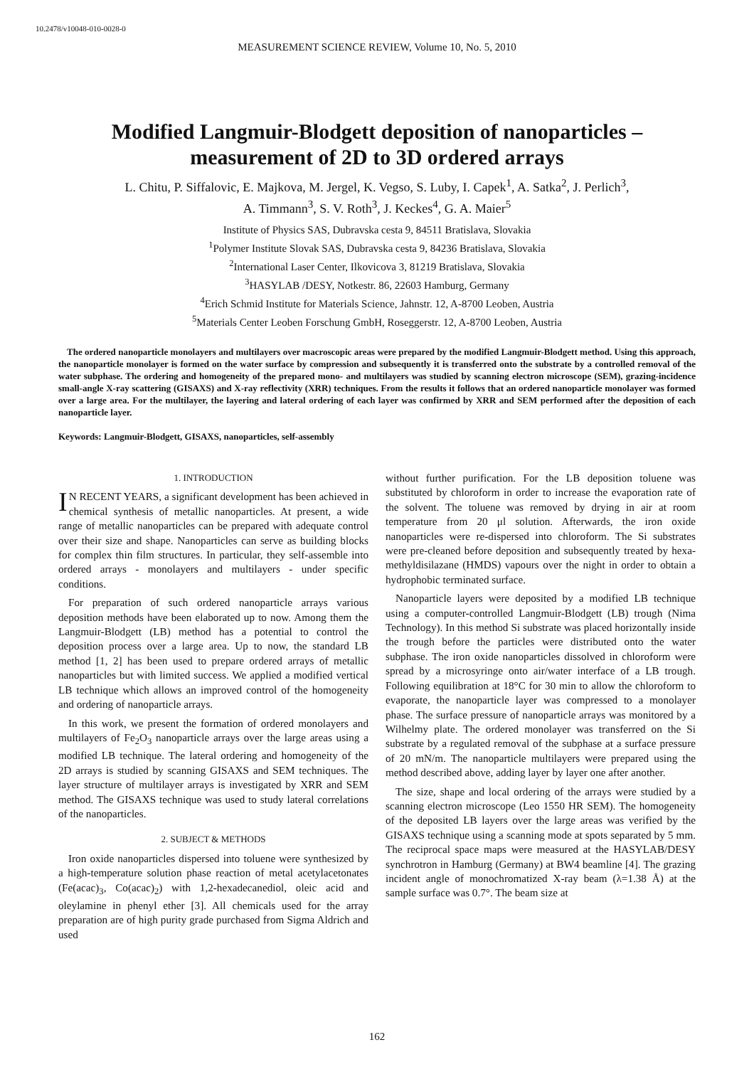10.2478/v10048-010-0028-0
MEASUREMENT SCIENCE REVIEW, Volume 10, No. 5, 2010
Modified Langmuir-Blodgett deposition of nanoparticles – measurement of 2D to 3D ordered arrays
L. Chitu, P. Siffalovic, E. Majkova, M. Jergel, K. Vegso, S. Luby, I. Capek<sup>1</sup>, A. Satka<sup>2</sup>, J. Perlich<sup>3</sup>,
A. Timmann<sup>3</sup>, S. V. Roth<sup>3</sup>, J. Keckes<sup>4</sup>, G. A. Maier<sup>5</sup>
Institute of Physics SAS, Dubravska cesta 9, 84511 Bratislava, Slovakia
<sup>1</sup> Polymer Institute Slovak SAS, Dubravska cesta 9, 84236 Bratislava, Slovakia
<sup>2</sup> International Laser Center, Ilkovicova 3, 81219 Bratislava, Slovakia
<sup>3</sup>HASYLAB /DESY, Notkestr. 86, 22603 Hamburg, Germany
<sup>4</sup> Erich Schmid Institute for Materials Science, Jahnstr. 12, A-8700 Leoben, Austria
<sup>5</sup> Materials Center Leoben Forschung GmbH, Roseggerstr. 12, A-8700 Leoben, Austria
The ordered nanoparticle monolayers and multilayers over macroscopic areas were prepared by the modified Langmuir-Blodgett method. Using this approach, the nanoparticle monolayer is formed on the water surface by compression and subsequently it is transferred onto the substrate by a controlled removal of the water subphase. The ordering and homogeneity of the prepared mono- and multilayers was studied by scanning electron microscope (SEM), grazing-incidence small-angle X-ray scattering (GISAXS) and X-ray reflectivity (XRR) techniques. From the results it follows that an ordered nanoparticle monolayer was formed over a large area. For the multilayer, the layering and lateral ordering of each layer was confirmed by XRR and SEM performed after the deposition of each nanoparticle layer.
Keywords: Langmuir-Blodgett, GISAXS, nanoparticles, self-assembly
1. INTRODUCTION
IN RECENT YEARS, a significant development has been achieved in chemical synthesis of metallic nanoparticles. At present, a wide range of metallic nanoparticles can be prepared with adequate control over their size and shape. Nanoparticles can serve as building blocks for complex thin film structures. In particular, they self-assemble into ordered arrays - monolayers and multilayers - under specific conditions.
For preparation of such ordered nanoparticle arrays various deposition methods have been elaborated up to now. Among them the Langmuir-Blodgett (LB) method has a potential to control the deposition process over a large area. Up to now, the standard LB method [1, 2] has been used to prepare ordered arrays of metallic nanoparticles but with limited success. We applied a modified vertical LB technique which allows an improved control of the homogeneity and ordering of nanoparticle arrays.
In this work, we present the formation of ordered monolayers and multilayers of Fe<sub>2</sub>O<sub>3</sub> nanoparticle arrays over the large areas using a modified LB technique. The lateral ordering and homogeneity of the 2D arrays is studied by scanning GISAXS and SEM techniques. The layer structure of multilayer arrays is investigated by XRR and SEM method. The GISAXS technique was used to study lateral correlations of the nanoparticles.
2. SUBJECT & METHODS
Iron oxide nanoparticles dispersed into toluene were synthesized by a high-temperature solution phase reaction of metal acetylacetonates (Fe(acac)<sub>3</sub>, Co(acac)<sub>2</sub>) with 1,2-hexadecanediol, oleic acid and oleylamine in phenyl ether [3]. All chemicals used for the array preparation are of high purity grade purchased from Sigma Aldrich and used
without further purification. For the LB deposition toluene was substituted by chloroform in order to increase the evaporation rate of the solvent. The toluene was removed by drying in air at room temperature from 20 μl solution. Afterwards, the iron oxide nanoparticles were re-dispersed into chloroform. The Si substrates were pre-cleaned before deposition and subsequently treated by hexa-methyldisilazane (HMDS) vapours over the night in order to obtain a hydrophobic terminated surface.
Nanoparticle layers were deposited by a modified LB technique using a computer-controlled Langmuir-Blodgett (LB) trough (Nima Technology). In this method Si substrate was placed horizontally inside the trough before the particles were distributed onto the water subphase. The iron oxide nanoparticles dissolved in chloroform were spread by a microsyringe onto air/water interface of a LB trough. Following equilibration at 18°C for 30 min to allow the chloroform to evaporate, the nanoparticle layer was compressed to a monolayer phase. The surface pressure of nanoparticle arrays was monitored by a Wilhelmy plate. The ordered monolayer was transferred on the Si substrate by a regulated removal of the subphase at a surface pressure of 20 mN/m. The nanoparticle multilayers were prepared using the method described above, adding layer by layer one after another.
The size, shape and local ordering of the arrays were studied by a scanning electron microscope (Leo 1550 HR SEM). The homogeneity of the deposited LB layers over the large areas was verified by the GISAXS technique using a scanning mode at spots separated by 5 mm. The reciprocal space maps were measured at the HASYLAB/DESY synchrotron in Hamburg (Germany) at BW4 beamline [4]. The grazing incident angle of monochromatized X-ray beam (λ=1.38 Å) at the sample surface was 0.7°. The beam size at
162